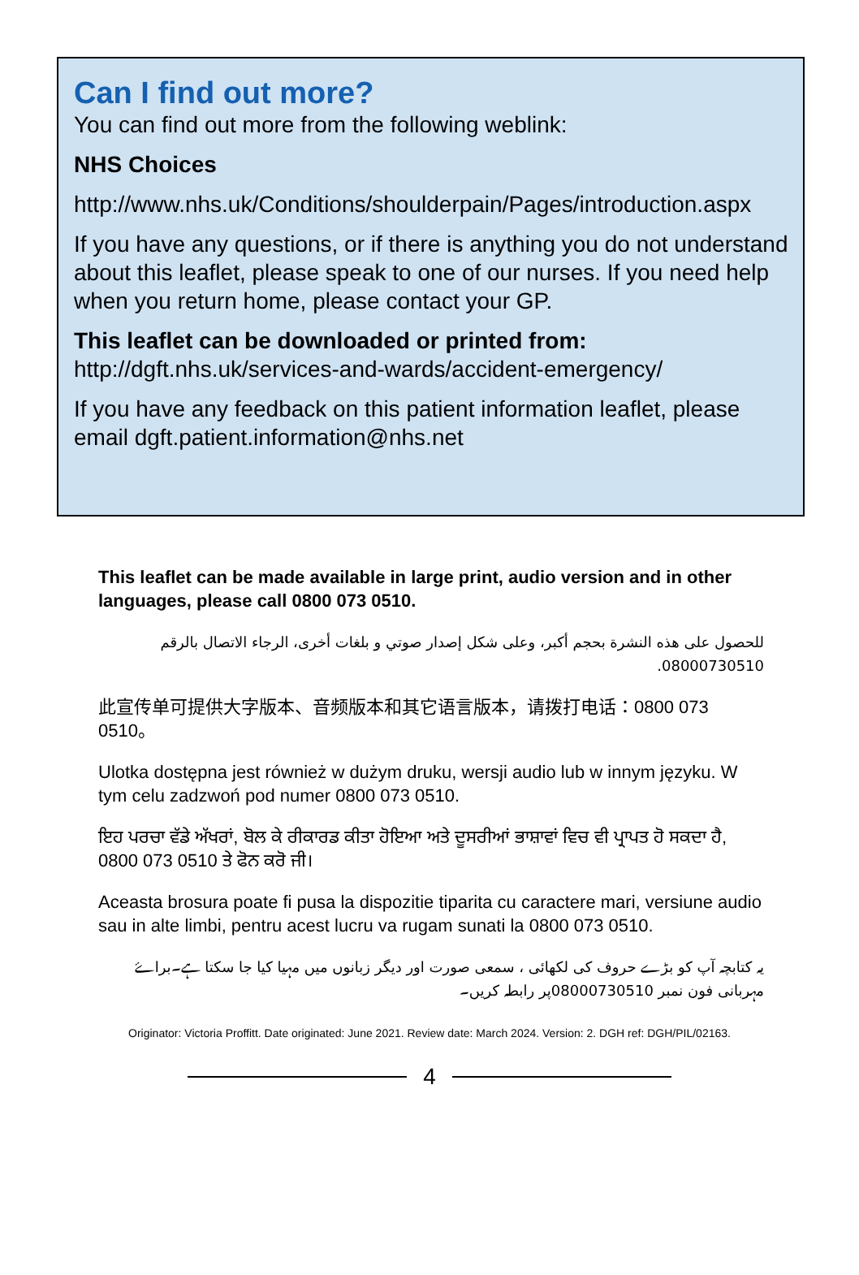Can I find out more?
You can find out more from the following weblink:
NHS Choices
http://www.nhs.uk/Conditions/shoulderpain/Pages/introduction.aspx
If you have any questions, or if there is anything you do not understand about this leaflet, please speak to one of our nurses. If you need help when you return home, please contact your GP.
This leaflet can be downloaded or printed from:
http://dgft.nhs.uk/services-and-wards/accident-emergency/
If you have any feedback on this patient information leaflet, please email dgft.patient.information@nhs.net
This leaflet can be made available in large print, audio version and in other languages, please call 0800 073 0510.
للحصول على هذه النشرة بحجم أكبر، وعلى شكل إصدار صوتي و بلغات أخرى، الرجاء الاتصال بالرقم 08000730510.
此宣传单可提供大字版本、音频版本和其它语言版本，请拨打电话：0800 073 0510。
Ulotka dostępna jest również w dużym druku, wersji audio lub w innym języku. W tym celu zadzwoń pod numer 0800 073 0510.
ਇਹ ਪਰਚਾ ਵੱਡੇ ਅੱਖਰਾਂ, ਬੋਲ ਕੇ ਰੀਕਾਰਡ ਕੀਤਾ ਹੋਇਆ ਅਤੇ ਦੂਸਰੀਆਂ ਭਾਸ਼ਾਵਾਂ ਵਿਚ ਵੀ ਪ੍ਰਾਪਤ ਹੋ ਸਕਦਾ ਹੈ, 0800 073 0510 ਤੇ ਫੋਨ ਕਰੋ ਜੀ।
Aceasta brosura poate fi pusa la dispozitie tiparita cu caractere mari, versiune audio sau in alte limbi, pentru acest lucru va rugam sunati la 0800 073 0510.
یہ کتابچہ آپ کو بڑے حروف کی لکھائی ، سمعی صورت اور دیگر زبانوں میں مہیا کیا جا سکتا ہے۔براۓ مہربانی فون نمبر 08000730510پر رابطہ کریں۔
Originator: Victoria Proffitt. Date originated: June 2021. Review date: March 2024. Version: 2. DGH ref: DGH/PIL/02163.
4